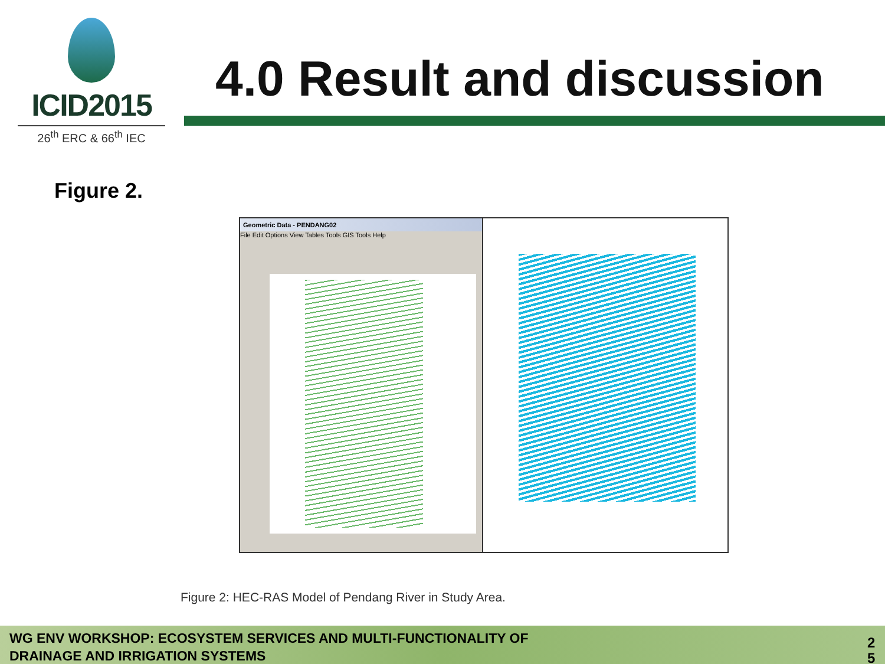ICID2015
26<sup>th</sup> ERC & 66<sup>th</sup> IEC
4.0 Result and discussion
Figure 2.
Geometric Data - PENDANG02
File Edit Options View Tables Tools GIS Tools Help
Figure 2: HEC-RAS Model of Pendang River in Study Area.
WG ENV WORKSHOP: ECOSYSTEM SERVICES AND MULTI-FUNCTIONALITY OF DRAINAGE AND IRRIGATION SYSTEMS
2 5